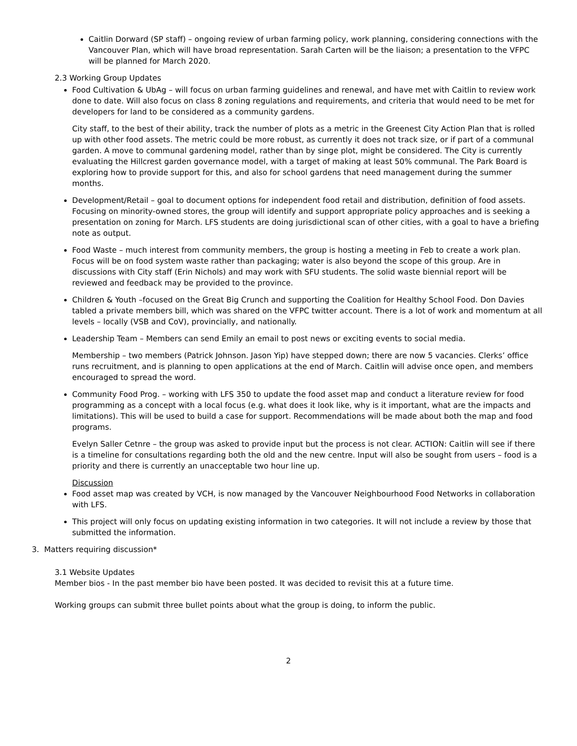Caitlin Dorward (SP staff) – ongoing review of urban farming policy, work planning, considering connections with the Vancouver Plan, which will have broad representation. Sarah Carten will be the liaison; a presentation to the VFPC will be planned for March 2020.
2.3 Working Group Updates
Food Cultivation & UbAg – will focus on urban farming guidelines and renewal, and have met with Caitlin to review work done to date. Will also focus on class 8 zoning regulations and requirements, and criteria that would need to be met for developers for land to be considered as a community gardens.
City staff, to the best of their ability, track the number of plots as a metric in the Greenest City Action Plan that is rolled up with other food assets. The metric could be more robust, as currently it does not track size, or if part of a communal garden. A move to communal gardening model, rather than by singe plot, might be considered. The City is currently evaluating the Hillcrest garden governance model, with a target of making at least 50% communal. The Park Board is exploring how to provide support for this, and also for school gardens that need management during the summer months.
Development/Retail – goal to document options for independent food retail and distribution, definition of food assets. Focusing on minority-owned stores, the group will identify and support appropriate policy approaches and is seeking a presentation on zoning for March. LFS students are doing jurisdictional scan of other cities, with a goal to have a briefing note as output.
Food Waste – much interest from community members, the group is hosting a meeting in Feb to create a work plan. Focus will be on food system waste rather than packaging; water is also beyond the scope of this group. Are in discussions with City staff (Erin Nichols) and may work with SFU students. The solid waste biennial report will be reviewed and feedback may be provided to the province.
Children & Youth –focused on the Great Big Crunch and supporting the Coalition for Healthy School Food. Don Davies tabled a private members bill, which was shared on the VFPC twitter account. There is a lot of work and momentum at all levels – locally (VSB and CoV), provincially, and nationally.
Leadership Team – Members can send Emily an email to post news or exciting events to social media.
Membership – two members (Patrick Johnson. Jason Yip) have stepped down; there are now 5 vacancies. Clerks’ office runs recruitment, and is planning to open applications at the end of March. Caitlin will advise once open, and members encouraged to spread the word.
Community Food Prog. – working with LFS 350 to update the food asset map and conduct a literature review for food programming as a concept with a local focus (e.g. what does it look like, why is it important, what are the impacts and limitations). This will be used to build a case for support. Recommendations will be made about both the map and food programs.
Evelyn Saller Cetnre – the group was asked to provide input but the process is not clear. ACTION: Caitlin will see if there is a timeline for consultations regarding both the old and the new centre. Input will also be sought from users – food is a priority and there is currently an unacceptable two hour line up.
Discussion
Food asset map was created by VCH, is now managed by the Vancouver Neighbourhood Food Networks in collaboration with LFS.
This project will only focus on updating existing information in two categories. It will not include a review by those that submitted the information.
3. Matters requiring discussion*
3.1 Website Updates
Member bios - In the past member bio have been posted. It was decided to revisit this at a future time.
Working groups can submit three bullet points about what the group is doing, to inform the public.
2